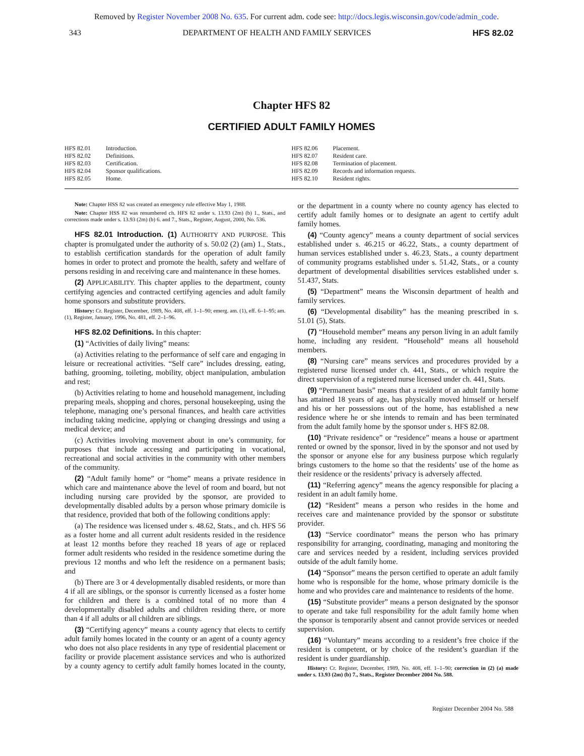Removed by Register November 2008 No. 635. For current adm. code see: http://docs.legis.wisconsin.gov/code/admin_code.
343 DEPARTMENT OF HEALTH AND FAMILY SERVICES HFS 82.02
Chapter HFS 82
CERTIFIED ADULT FAMILY HOMES
HFS 82.01 Introduction.
HFS 82.02 Definitions.
HFS 82.03 Certification.
HFS 82.04 Sponsor qualifications.
HFS 82.05 Home.
HFS 82.06 Placement.
HFS 82.07 Resident care.
HFS 82.08 Termination of placement.
HFS 82.09 Records and information requests.
HFS 82.10 Resident rights.
Note: Chapter HSS 82 was created an emergency rule effective May 1, 1988.
Note: Chapter HSS 82 was renumbered ch. HFS 82 under s. 13.93 (2m) (b) 1., Stats., and corrections made under s. 13.93 (2m) (b) 6. and 7., Stats., Register, August, 2000, No. 536.
HFS 82.01 Introduction. (1) AUTHORITY AND PURPOSE. This chapter is promulgated under the authority of s. 50.02 (2) (am) 1., Stats., to establish certification standards for the operation of adult family homes in order to protect and promote the health, safety and welfare of persons residing in and receiving care and maintenance in these homes.
(2) APPLICABILITY. This chapter applies to the department, county certifying agencies and contracted certifying agencies and adult family home sponsors and substitute providers.
History: Cr. Register, December, 1989, No. 408, eff. 1–1–90; emerg. am. (1), eff. 6–1–95; am. (1), Register, January, 1996, No. 481, eff. 2–1–96.
HFS 82.02 Definitions. In this chapter:
(1) “Activities of daily living” means:
(a) Activities relating to the performance of self care and engaging in leisure or recreational activities. “Self care” includes dressing, eating, bathing, grooming, toileting, mobility, object manipulation, ambulation and rest;
(b) Activities relating to home and household management, including preparing meals, shopping and chores, personal housekeeping, using the telephone, managing one’s personal finances, and health care activities including taking medicine, applying or changing dressings and using a medical device; and
(c) Activities involving movement about in one’s community, for purposes that include accessing and participating in vocational, recreational and social activities in the community with other members of the community.
(2) “Adult family home” or “home” means a private residence in which care and maintenance above the level of room and board, but not including nursing care provided by the sponsor, are provided to developmentally disabled adults by a person whose primary domicile is that residence, provided that both of the following conditions apply:
(a) The residence was licensed under s. 48.62, Stats., and ch. HFS 56 as a foster home and all current adult residents resided in the residence at least 12 months before they reached 18 years of age or replaced former adult residents who resided in the residence sometime during the previous 12 months and who left the residence on a permanent basis; and
(b) There are 3 or 4 developmentally disabled residents, or more than 4 if all are siblings, or the sponsor is currently licensed as a foster home for children and there is a combined total of no more than 4 developmentally disabled adults and children residing there, or more than 4 if all adults or all children are siblings.
(3) “Certifying agency” means a county agency that elects to certify adult family homes located in the county or an agent of a county agency who does not also place residents in any type of residential placement or facility or provide placement assistance services and who is authorized by a county agency to certify adult family homes located in the county, or the department in a county where no county agency has elected to certify adult family homes or to designate an agent to certify adult family homes.
(4) “County agency” means a county department of social services established under s. 46.215 or 46.22, Stats., a county department of human services established under s. 46.23, Stats., a county department of community programs established under s. 51.42, Stats., or a county department of developmental disabilities services established under s. 51.437, Stats.
(5) “Department” means the Wisconsin department of health and family services.
(6) “Developmental disability” has the meaning prescribed in s. 51.01 (5), Stats.
(7) “Household member” means any person living in an adult family home, including any resident. “Household” means all household members.
(8) “Nursing care” means services and procedures provided by a registered nurse licensed under ch. 441, Stats., or which require the direct supervision of a registered nurse licensed under ch. 441, Stats.
(9) “Permanent basis” means that a resident of an adult family home has attained 18 years of age, has physically moved himself or herself and his or her possessions out of the home, has established a new residence where he or she intends to remain and has been terminated from the adult family home by the sponsor under s. HFS 82.08.
(10) “Private residence” or “residence” means a house or apartment rented or owned by the sponsor, lived in by the sponsor and not used by the sponsor or anyone else for any business purpose which regularly brings customers to the home so that the residents’ use of the home as their residence or the residents’ privacy is adversely affected.
(11) “Referring agency” means the agency responsible for placing a resident in an adult family home.
(12) “Resident” means a person who resides in the home and receives care and maintenance provided by the sponsor or substitute provider.
(13) “Service coordinator” means the person who has primary responsibility for arranging, coordinating, managing and monitoring the care and services needed by a resident, including services provided outside of the adult family home.
(14) “Sponsor” means the person certified to operate an adult family home who is responsible for the home, whose primary domicile is the home and who provides care and maintenance to residents of the home.
(15) “Substitute provider” means a person designated by the sponsor to operate and take full responsibility for the adult family home when the sponsor is temporarily absent and cannot provide services or needed supervision.
(16) “Voluntary” means according to a resident’s free choice if the resident is competent, or by choice of the resident’s guardian if the resident is under guardianship.
History: Cr. Register, December, 1989, No. 408, eff. 1–1–90; correction in (2) (a) made under s. 13.93 (2m) (b) 7., Stats., Register December 2004 No. 588.
Register December 2004 No. 588